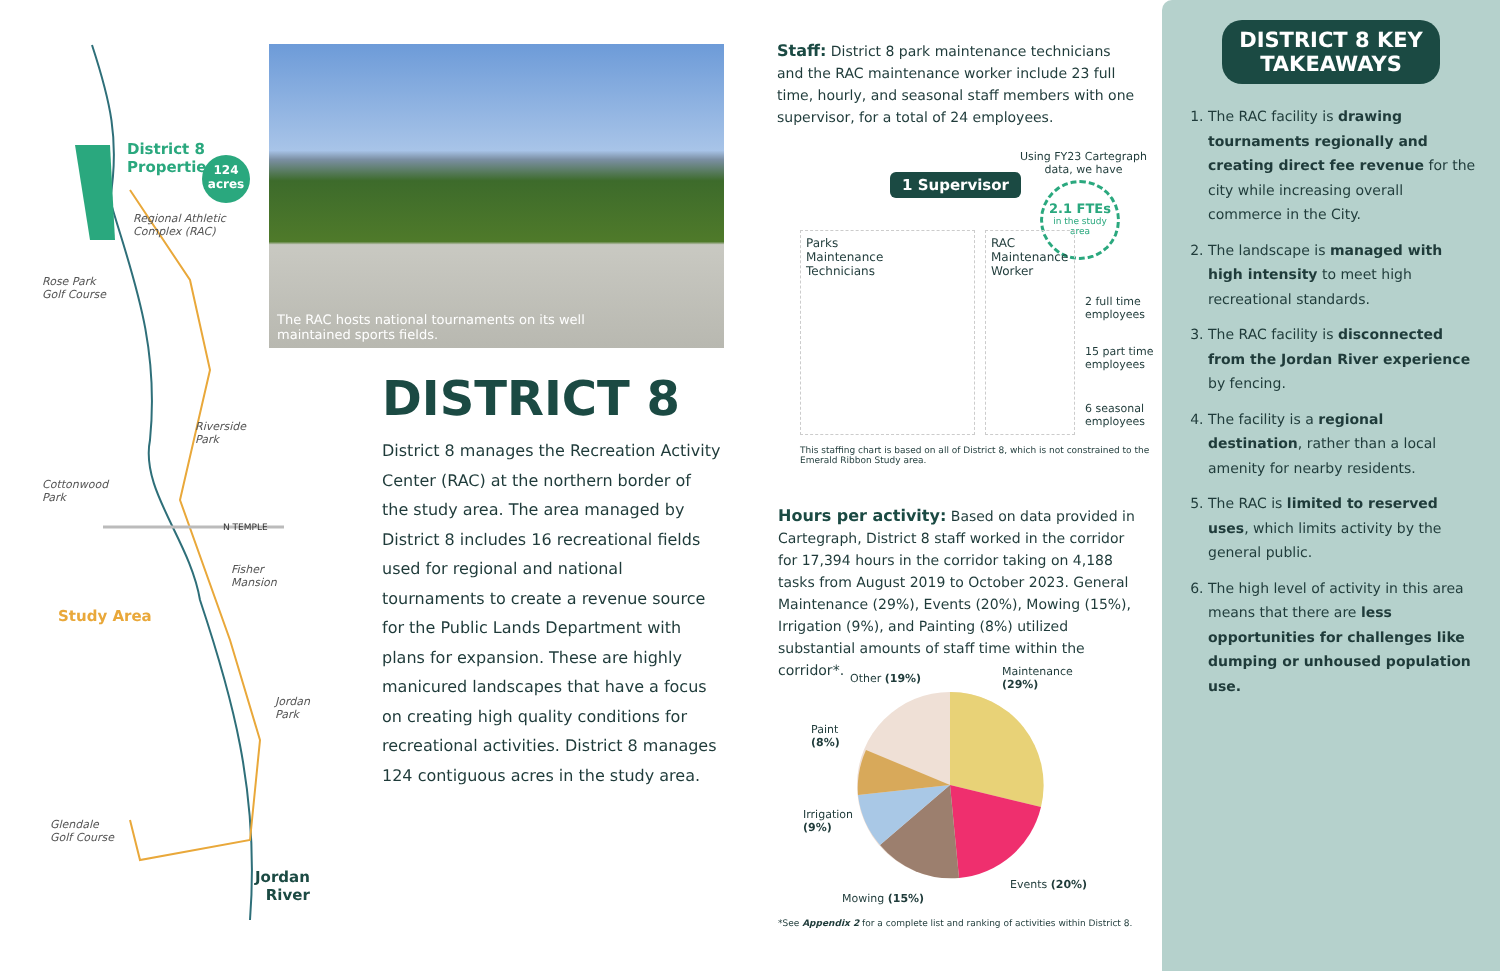District 8
Properties
124
acres
Regional Athletic
Complex (RAC)
Rose Park
Golf Course
Riverside
Park
Cottonwood
Park
N TEMPLE
Fisher
Mansion
Study Area
Jordan
Park
Glendale
Golf Course
Jordan
River
The RAC hosts national tournaments on its well maintained sports fields.
DISTRICT 8
District 8 manages the Recreation Activity Center (RAC) at the northern border of the study area. The area managed by District 8 includes 16 recreational fields used for regional and national tournaments to create a revenue source for the Public Lands Department with plans for expansion. These are highly manicured landscapes that have a focus on creating high quality conditions for recreational activities. District 8 manages 124 contiguous acres in the study area.
Staff: District 8 park maintenance technicians and the RAC maintenance worker include 23 full time, hourly, and seasonal staff members with one supervisor, for a total of 24 employees.
Using FY23 Cartegraph
data, we have
1 Supervisor
2.1 FTEs
in the study area
Parks
Maintenance
Technicians
RAC
Maintenance
Worker
2 full time
employees
15 part time
employees
6 seasonal
employees
This staffing chart is based on all of District 8, which is not constrained to the Emerald Ribbon Study area.
Hours per activity: Based on data provided in Cartegraph, District 8 staff worked in the corridor for 17,394 hours in the corridor taking on 4,188 tasks from August 2019 to October 2023. General Maintenance (29%), Events (20%), Mowing (15%), Irrigation (9%), and Painting (8%) utilized substantial amounts of staff time within the corridor*.
Other (19%)
Maintenance
(29%)
Paint
(8%)
Irrigation
(9%)
Events (20%)
Mowing (15%)
*See Appendix 2 for a complete list and ranking of activities within District 8.
DISTRICT 8 KEY TAKEAWAYS
1. The RAC facility is drawing tournaments regionally and creating direct fee revenue for the city while increasing overall commerce in the City.
2. The landscape is managed with high intensity to meet high recreational standards.
3. The RAC facility is disconnected from the Jordan River experience by fencing.
4. The facility is a regional destination, rather than a local amenity for nearby residents.
5. The RAC is limited to reserved uses, which limits activity by the general public.
6. The high level of activity in this area means that there are less opportunities for challenges like dumping or unhoused population use.